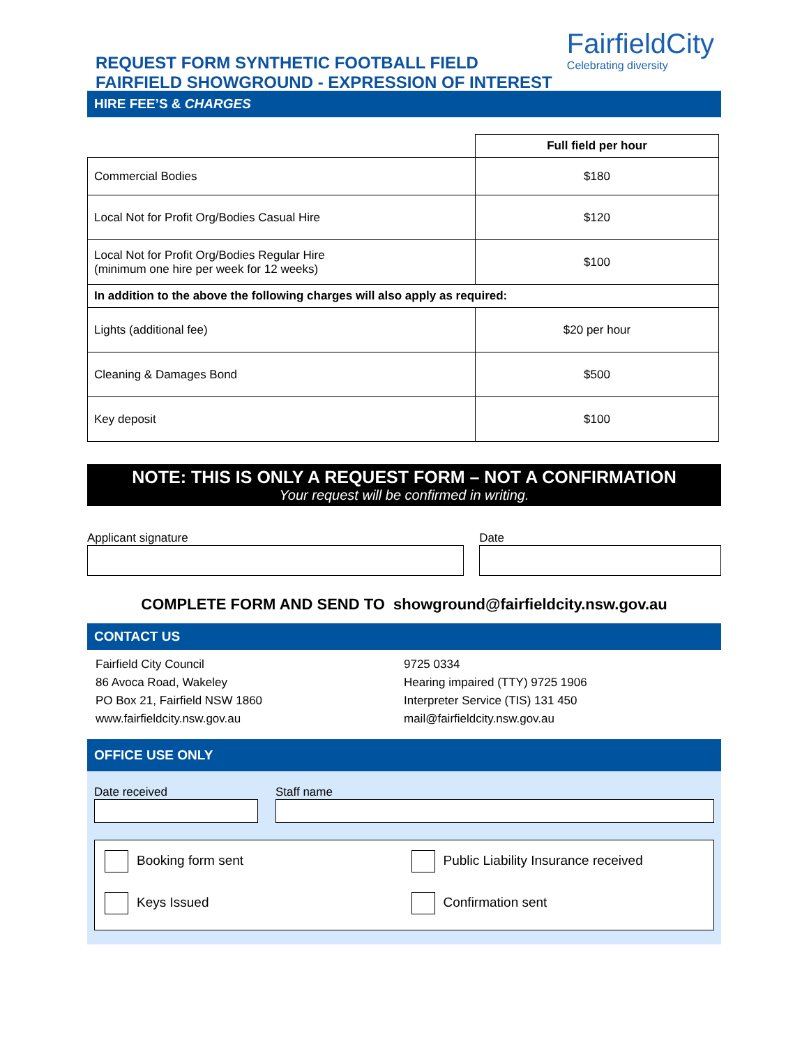REQUEST FORM SYNTHETIC FOOTBALL FIELD
FAIRFIELD SHOWGROUND - EXPRESSION OF INTEREST
FairfieldCity
Celebrating diversity
HIRE FEE’S & CHARGES
| | Full field per hour |
| Commercial Bodies | $180 |
| Local Not for Profit Org/Bodies Casual Hire | $120 |
| Local Not for Profit Org/Bodies Regular Hire (minimum one hire per week for 12 weeks) | $100 |
| In addition to the above the following charges will also apply as required: | |
| Lights (additional fee) | $20 per hour |
| Cleaning & Damages Bond | $500 |
| Key deposit | $100 |
NOTE: THIS IS ONLY A REQUEST FORM – NOT A CONFIRMATION
Your request will be confirmed in writing.
Applicant signature Date
COMPLETE FORM AND SEND TO showground@fairfieldcity.nsw.gov.au
CONTACT US
Fairfield City Council
86 Avoca Road, Wakeley
PO Box 21, Fairfield NSW 1860
www.fairfieldcity.nsw.gov.au
9725 0334
Hearing impaired (TTY) 9725 1906
Interpreter Service (TIS) 131 450
mail@fairfieldcity.nsw.gov.au
OFFICE USE ONLY
Date received Staff name
Booking form sent Public Liability Insurance received Keys Issued Confirmation sent